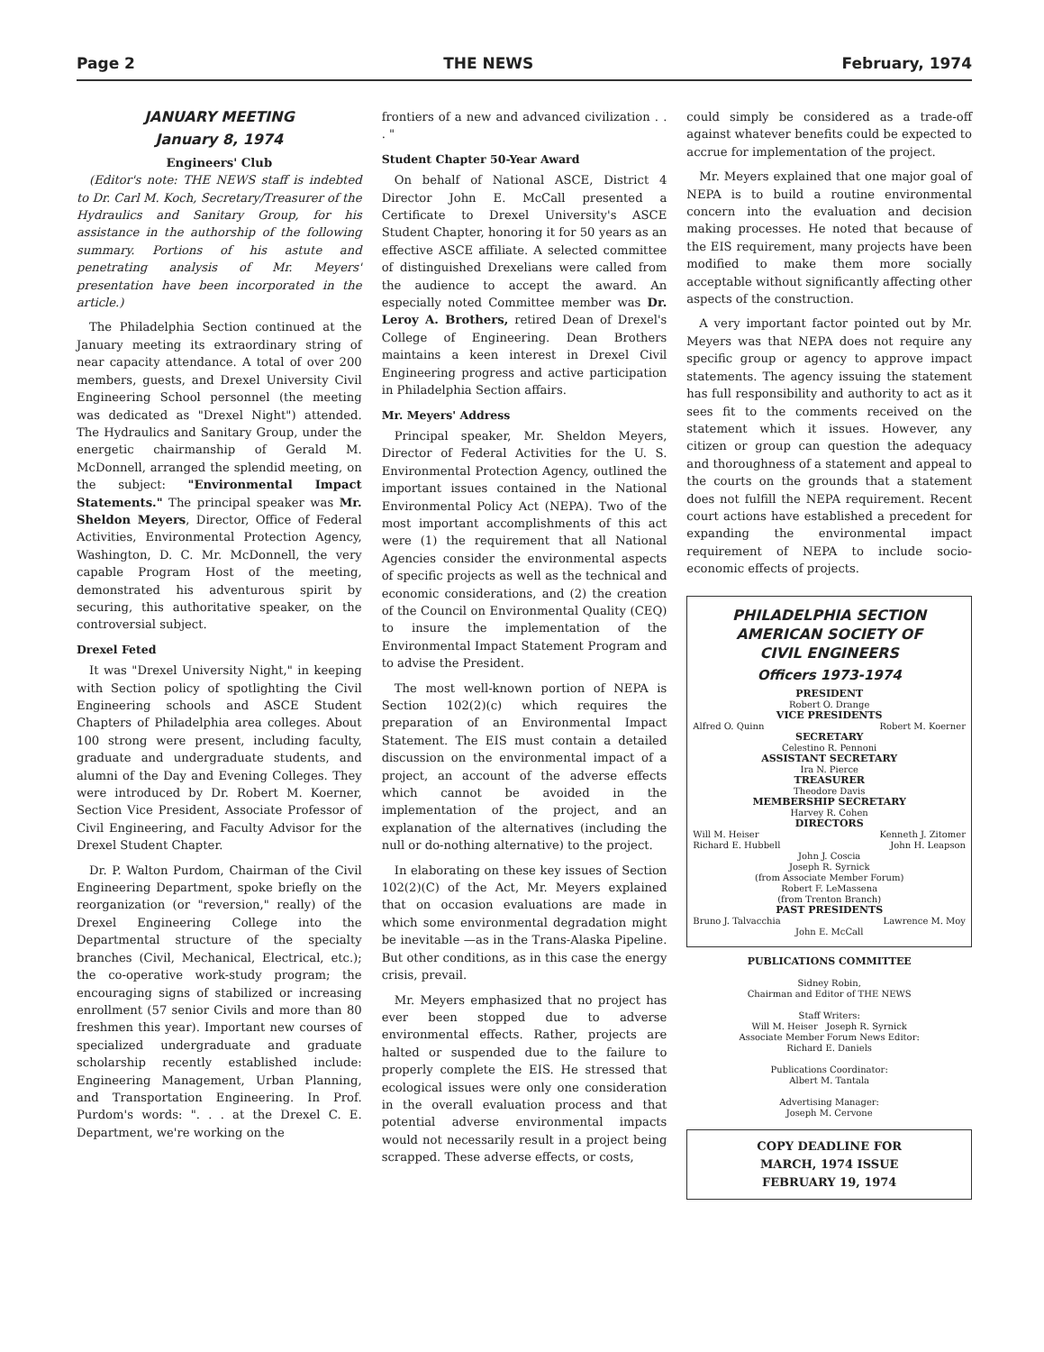Page 2 THE NEWS February, 1974
JANUARY MEETING
January 8, 1974
Engineers' Club
(Editor's note: THE NEWS staff is indebted to Dr. Carl M. Koch, Secretary/Treasurer of the Hydraulics and Sanitary Group, for his assistance in the authorship of the following summary. Portions of his astute and penetrating analysis of Mr. Meyers' presentation have been incorporated in the article.)
The Philadelphia Section continued at the January meeting its extraordinary string of near capacity attendance. A total of over 200 members, guests, and Drexel University Civil Engineering School personnel (the meeting was dedicated as "Drexel Night") attended. The Hydraulics and Sanitary Group, under the energetic chairmanship of Gerald M. McDonnell, arranged the splendid meeting, on the subject: "Environmental Impact Statements." The principal speaker was Mr. Sheldon Meyers, Director, Office of Federal Activities, Environmental Protection Agency, Washington, D. C. Mr. McDonnell, the very capable Program Host of the meeting, demonstrated his adventurous spirit by securing, this authoritative speaker, on the controversial subject.
Drexel Feted
It was "Drexel University Night," in keeping with Section policy of spotlighting the Civil Engineering schools and ASCE Student Chapters of Philadelphia area colleges. About 100 strong were present, including faculty, graduate and undergraduate students, and alumni of the Day and Evening Colleges. They were introduced by Dr. Robert M. Koerner, Section Vice President, Associate Professor of Civil Engineering, and Faculty Advisor for the Drexel Student Chapter.
Dr. P. Walton Purdom, Chairman of the Civil Engineering Department, spoke briefly on the reorganization (or "reversion," really) of the Drexel Engineering College into the Departmental structure of the specialty branches (Civil, Mechanical, Electrical, etc.); the co-operative work-study program; the encouraging signs of stabilized or increasing enrollment (57 senior Civils and more than 80 freshmen this year). Important new courses of specialized undergraduate and graduate scholarship recently established include: Engineering Management, Urban Planning, and Transportation Engineering. In Prof. Purdom's words: ". . . at the Drexel C. E. Department, we're working on the
frontiers of a new and advanced civilization . . . "
Student Chapter 50-Year Award
On behalf of National ASCE, District 4 Director John E. McCall presented a Certificate to Drexel University's ASCE Student Chapter, honoring it for 50 years as an effective ASCE affiliate. A selected committee of distinguished Drexelians were called from the audience to accept the award. An especially noted Committee member was Dr. Leroy A. Brothers, retired Dean of Drexel's College of Engineering. Dean Brothers maintains a keen interest in Drexel Civil Engineering progress and active participation in Philadelphia Section affairs.
Mr. Meyers' Address
Principal speaker, Mr. Sheldon Meyers, Director of Federal Activities for the U. S. Environmental Protection Agency, outlined the important issues contained in the National Environmental Policy Act (NEPA). Two of the most important accomplishments of this act were (1) the requirement that all National Agencies consider the environmental aspects of specific projects as well as the technical and economic considerations, and (2) the creation of the Council on Environmental Quality (CEQ) to insure the implementation of the Environmental Impact Statement Program and to advise the President.
The most well-known portion of NEPA is Section 102(2)(c) which requires the preparation of an Environmental Impact Statement. The EIS must contain a detailed discussion on the environmental impact of a project, an account of the adverse effects which cannot be avoided in the implementation of the project, and an explanation of the alternatives (including the null or do-nothing alternative) to the project.
In elaborating on these key issues of Section 102(2)(C) of the Act, Mr. Meyers explained that on occasion evaluations are made in which some environmental degradation might be inevitable —as in the Trans-Alaska Pipeline. But other conditions, as in this case the energy crisis, prevail.
Mr. Meyers emphasized that no project has ever been stopped due to adverse environmental effects. Rather, projects are halted or suspended due to the failure to properly complete the EIS. He stressed that ecological issues were only one consideration in the overall evaluation process and that potential adverse environmental impacts would not necessarily result in a project being scrapped. These adverse effects, or costs,
could simply be considered as a trade-off against whatever benefits could be expected to accrue for implementation of the project.
Mr. Meyers explained that one major goal of NEPA is to build a routine environmental concern into the evaluation and decision making processes. He noted that because of the EIS requirement, many projects have been modified to make them more socially acceptable without significantly affecting other aspects of the construction.
A very important factor pointed out by Mr. Meyers was that NEPA does not require any specific group or agency to approve impact statements. The agency issuing the statement has full responsibility and authority to act as it sees fit to the comments received on the statement which it issues. However, any citizen or group can question the adequacy and thoroughness of a statement and appeal to the courts on the grounds that a statement does not fulfill the NEPA requirement. Recent court actions have established a precedent for expanding the environmental impact requirement of NEPA to include socio-economic effects of projects.
PHILADELPHIA SECTION
AMERICAN SOCIETY OF
CIVIL ENGINEERS
Officers 1973-1974
PRESIDENT
Robert O. Drange
VICE PRESIDENTS
Alfred O. Quinn Robert M. Koerner
SECRETARY
Celestino R. Pennoni
ASSISTANT SECRETARY
Ira N. Pierce
TREASURER
Theodore Davis
MEMBERSHIP SECRETARY
Harvey R. Cohen
DIRECTORS
Will M. Heiser Kenneth J. Zitomer
Richard E. Hubbell John H. Leapson
John J. Coscia
Joseph R. Syrnick
(from Associate Member Forum)
Robert F. LeMassena
(from Trenton Branch)
PAST PRESIDENTS
Bruno J. Talvacchia Lawrence M. Moy
John E. McCall
PUBLICATIONS COMMITTEE
Sidney Robin,
Chairman and Editor of THE NEWS
Staff Writers:
Will M. Heiser Joseph R. Syrnick
Associate Member Forum News Editor:
Richard E. Daniels
Publications Coordinator:
Albert M. Tantala
Advertising Manager:
Joseph M. Cervone
COPY DEADLINE FOR
MARCH, 1974 ISSUE
FEBRUARY 19, 1974